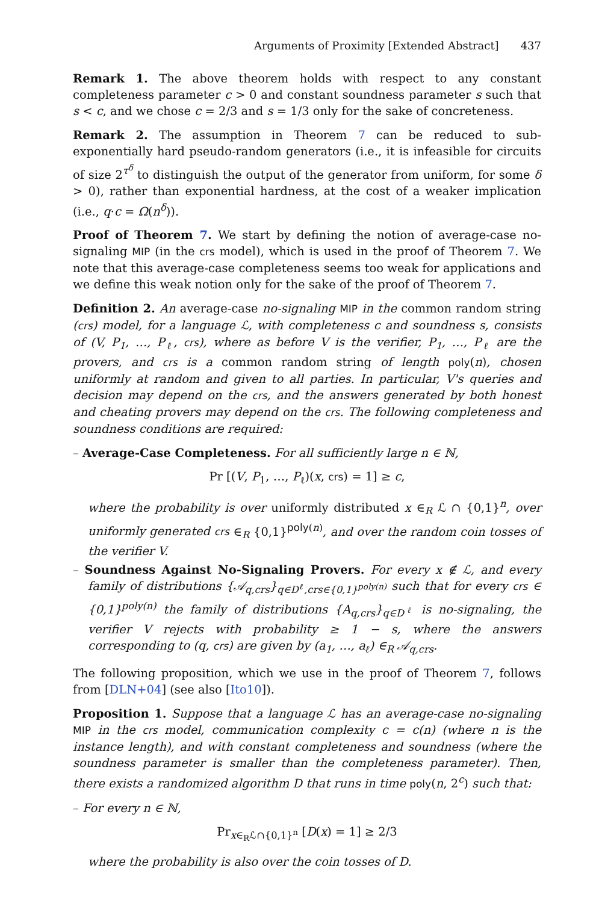Arguments of Proximity [Extended Abstract] 437
Remark 1. The above theorem holds with respect to any constant completeness parameter c > 0 and constant soundness parameter s such that s < c, and we chose c = 2/3 and s = 1/3 only for the sake of concreteness.
Remark 2. The assumption in Theorem 7 can be reduced to sub-exponentially hard pseudo-random generators (i.e., it is infeasible for circuits of size 2<sup>τ<sup>δ</sup></sup> to distinguish the output of the generator from uniform, for some δ > 0), rather than exponential hardness, at the cost of a weaker implication (i.e., q·c = Ω(n<sup>δ</sup>)).
Proof of Theorem 7. We start by defining the notion of average-case no-signaling MIP (in the crs model), which is used in the proof of Theorem 7. We note that this average-case completeness seems too weak for applications and we define this weak notion only for the sake of the proof of Theorem 7.
Definition 2. An average-case no-signaling MIP in the common random string (crs) model, for a language ℒ, with completeness c and soundness s, consists of (V, P<sub>1</sub>, …, P<sub>ℓ</sub>, crs), where as before V is the verifier, P<sub>1</sub>, …, P<sub>ℓ</sub> are the provers, and crs is a common random string of length poly(n), chosen uniformly at random and given to all parties. In particular, V's queries and decision may depend on the crs, and the answers generated by both honest and cheating provers may depend on the crs. The following completeness and soundness conditions are required:
– Average-Case Completeness. For all sufficiently large n ∈ ℕ,
Pr [(V, P<sub>1</sub>, …, P<sub>ℓ</sub>)(x, crs) = 1] ≥ c,
where the probability is over uniformly distributed x ∈<sub>R</sub> ℒ ∩ {0,1}<sup>n</sup>, over uniformly generated crs ∈<sub>R</sub> {0,1}<sup>poly(n)</sup>, and over the random coin tosses of the verifier V.
– Soundness Against No-Signaling Provers. For every x ∉ ℒ, and every family of distributions {𝒜<sub>q,crs</sub>}<sub>q∈D<sup>ℓ</sup>,crs∈{0,1}<sup>poly(n)</sup></sub> such that for every crs ∈ {0,1}<sup>poly(n)</sup> the family of distributions {A<sub>q,crs</sub>}<sub>q∈D<sup>ℓ</sup></sub> is no-signaling, the verifier V rejects with probability ≥ 1 − s, where the answers corresponding to (q, crs) are given by (a<sub>1</sub>, …, a<sub>ℓ</sub>) ∈<sub>R</sub> 𝒜<sub>q,crs</sub>.
The following proposition, which we use in the proof of Theorem 7, follows from [DLN+04] (see also [Ito10]).
Proposition 1. Suppose that a language ℒ has an average-case no-signaling MIP in the crs model, communication complexity c = c(n) (where n is the instance length), and with constant completeness and soundness (where the soundness parameter is smaller than the completeness parameter). Then, there exists a randomized algorithm D that runs in time poly(n, 2<sup>c</sup>) such that:
– For every n ∈ ℕ,
Pr<sub>x∈<sub>R</sub>ℒ∩{0,1}<sup>n</sup></sub> [D(x) = 1] ≥ 2/3
where the probability is also over the coin tosses of D.